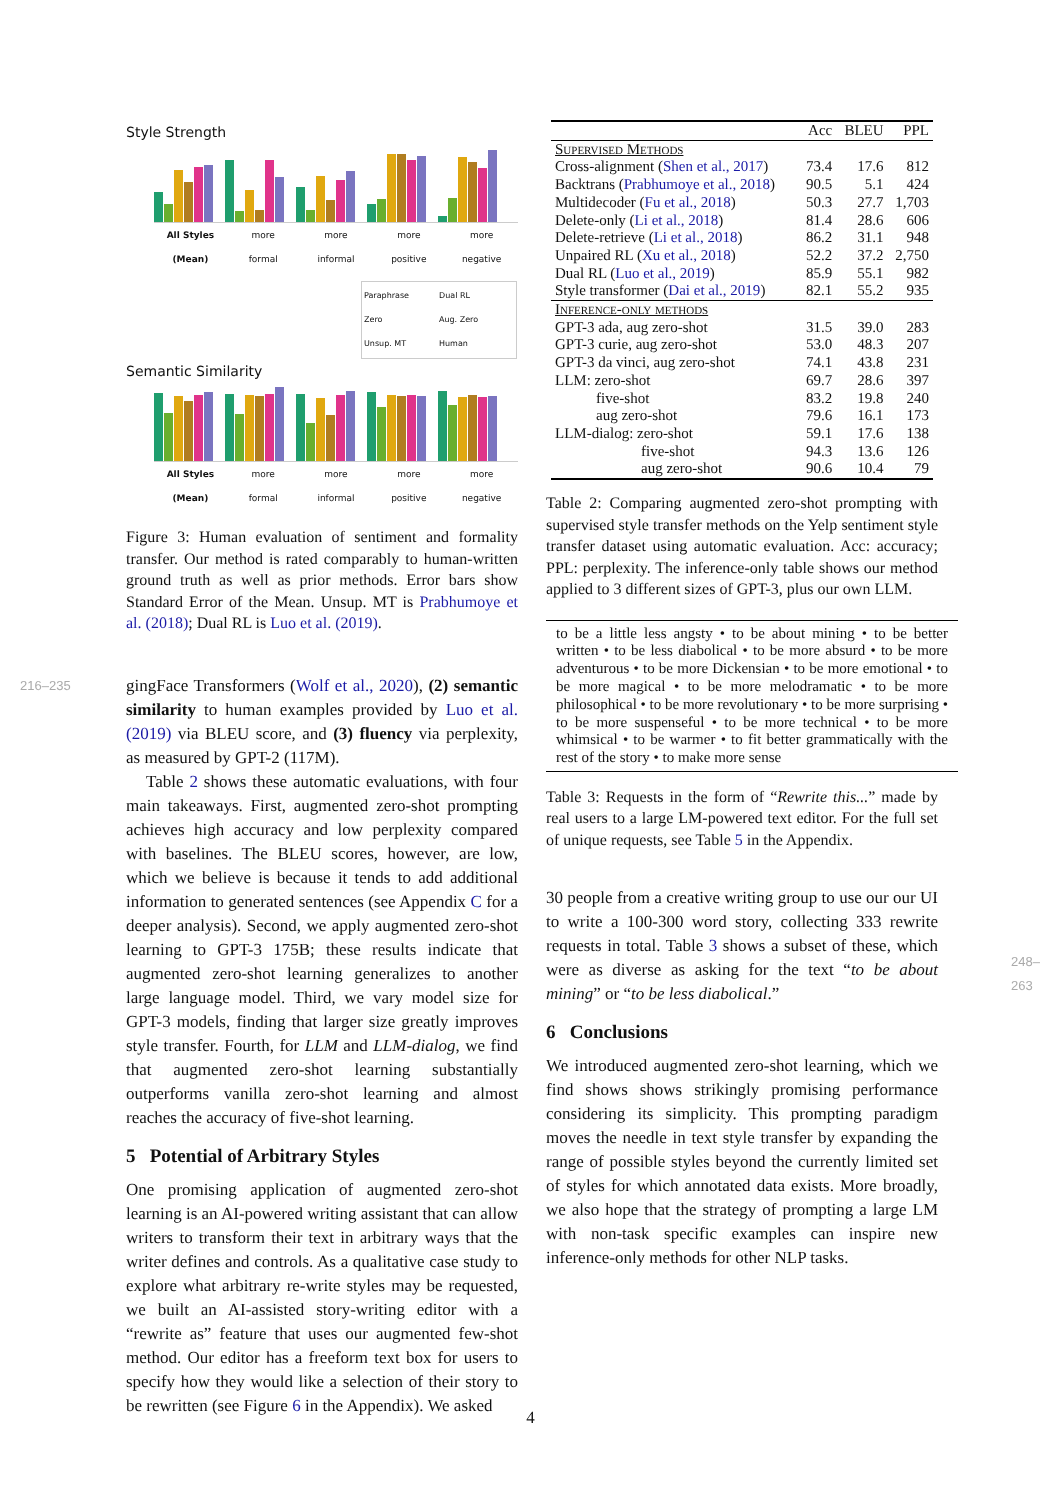Style Strength
All Styles
(Mean)
more
formal
more
informal
more
positive
more
negative
Paraphrase
Dual RL
Zero
Aug. Zero
Unsup. MT
Human
Semantic Similarity
All Styles
(Mean)
more
formal
more
informal
more
positive
more
negative
Figure 3: Human evaluation of sentiment and formality transfer. Our method is rated comparably to human-written ground truth as well as prior methods. Error bars show Standard Error of the Mean. Unsup. MT is Prabhumoye et al. (2018); Dual RL is Luo et al. (2019).
216–235 gingFace Transformers (Wolf et al., 2020), (2) semantic similarity to human examples provided by Luo et al. (2019) via BLEU score, and (3) fluency via perplexity, as measured by GPT-2 (117M).
Table 2 shows these automatic evaluations, with four main takeaways. First, augmented zero-shot prompting achieves high accuracy and low perplexity compared with baselines. The BLEU scores, however, are low, which we believe is because it tends to add additional information to generated sentences (see Appendix C for a deeper analysis). Second, we apply augmented zero-shot learning to GPT-3 175B; these results indicate that augmented zero-shot learning generalizes to another large language model. Third, we vary model size for GPT-3 models, finding that larger size greatly improves style transfer. Fourth, for LLM and LLM-dialog, we find that augmented zero-shot learning substantially outperforms vanilla zero-shot learning and almost reaches the accuracy of five-shot learning.
5 Potential of Arbitrary Styles
One promising application of augmented zero-shot learning is an AI-powered writing assistant that can allow writers to transform their text in arbitrary ways that the writer defines and controls. As a qualitative case study to explore what arbitrary re-write styles may be requested, we built an AI-assisted story-writing editor with a “rewrite as” feature that uses our augmented few-shot method. Our editor has a freeform text box for users to specify how they would like a selection of their story to be rewritten (see Figure 6 in the Appendix). We asked
| | Acc | BLEU | PPL |
| Supervised Methods | | | |
| Cross-alignment ( Shen et al., 2017 ) | 73.4 | 17.6 | 812 |
| Backtrans ( Prabhumoye et al., 2018 ) | 90.5 | 5.1 | 424 |
| Multidecoder ( Fu et al., 2018 ) | 50.3 | 27.7 | 1,703 |
| Delete-only ( Li et al., 2018 ) | 81.4 | 28.6 | 606 |
| Delete-retrieve ( Li et al., 2018 ) | 86.2 | 31.1 | 948 |
| Unpaired RL ( Xu et al., 2018 ) | 52.2 | 37.2 | 2,750 |
| Dual RL ( Luo et al., 2019 ) | 85.9 | 55.1 | 982 |
| Style transformer ( Dai et al., 2019 ) | 82.1 | 55.2 | 935 |
| Inference-only methods | | | |
| GPT-3 ada, aug zero-shot | 31.5 | 39.0 | 283 |
| GPT-3 curie, aug zero-shot | 53.0 | 48.3 | 207 |
| GPT-3 da vinci, aug zero-shot | 74.1 | 43.8 | 231 |
| LLM: zero-shot | 69.7 | 28.6 | 397 |
| five-shot | 83.2 | 19.8 | 240 |
| aug zero-shot | 79.6 | 16.1 | 173 |
| LLM-dialog: zero-shot | 59.1 | 17.6 | 138 |
| five-shot | 94.3 | 13.6 | 126 |
| aug zero-shot | 90.6 | 10.4 | 79 |
Table 2: Comparing augmented zero-shot prompting with supervised style transfer methods on the Yelp sentiment style transfer dataset using automatic evaluation. Acc: accuracy; PPL: perplexity. The inference-only table shows our method applied to 3 different sizes of GPT-3, plus our own LLM.
to be a little less angsty • to be about mining • to be better written • to be less diabolical • to be more absurd • to be more adventurous • to be more Dickensian • to be more emotional • to be more magical • to be more melodramatic • to be more philosophical • to be more revolutionary • to be more surprising • to be more suspenseful • to be more technical • to be more whimsical • to be warmer • to fit better grammatically with the rest of the story • to make more sense
Table 3: Requests in the form of “Rewrite this...” made by real users to a large LM-powered text editor. For the full set of unique requests, see Table 5 in the Appendix.
30 people from a creative writing group to use our our UI to write a 100-300 word story, collecting 333 rewrite requests in total. Table 3 shows a subset of these, which were as diverse as asking for the text “to be about mining” or “to be less diabolical.”
6 Conclusions
We introduced augmented zero-shot learning, which we find shows shows strikingly promising performance considering its simplicity. This prompting paradigm moves the needle in text style transfer by expanding the range of possible styles beyond the currently limited set of styles for which annotated data exists. More broadly, we also hope that the strategy of prompting a large LM with non-task specific examples can inspire new inference-only methods for other NLP tasks.
248–263
4